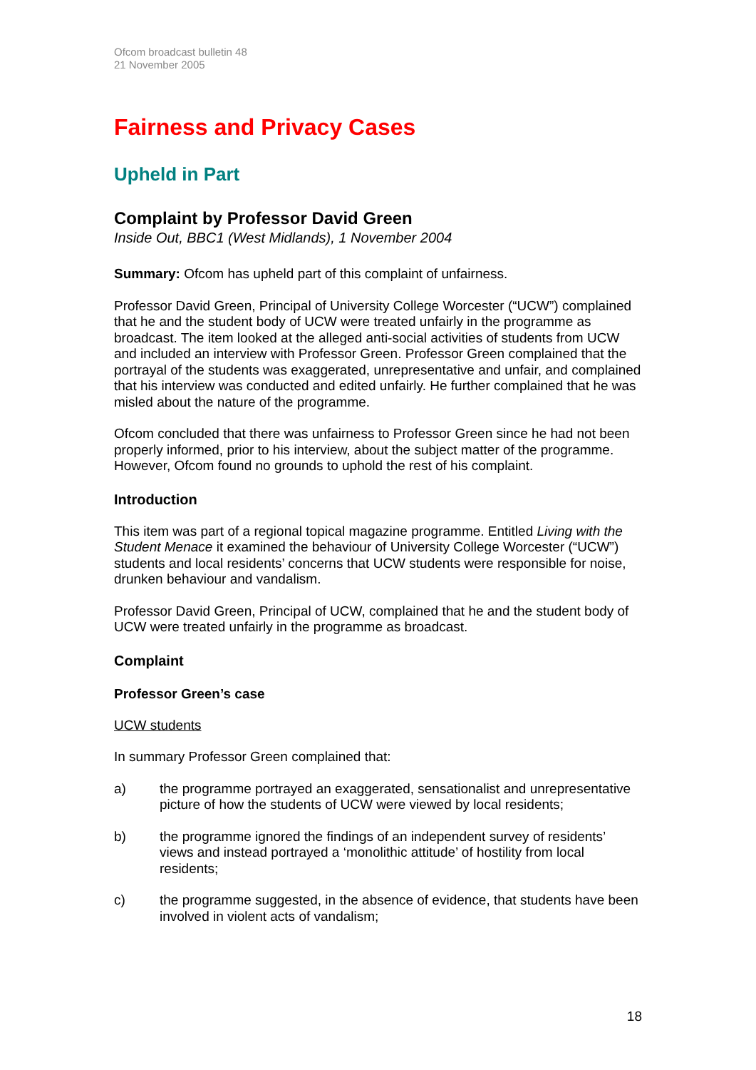Ofcom broadcast bulletin 48
21 November 2005
Fairness and Privacy Cases
Upheld in Part
Complaint by Professor David Green
Inside Out, BBC1 (West Midlands), 1 November 2004
Summary: Ofcom has upheld part of this complaint of unfairness.
Professor David Green, Principal of University College Worcester (“UCW”) complained that he and the student body of UCW were treated unfairly in the programme as broadcast. The item looked at the alleged anti-social activities of students from UCW and included an interview with Professor Green. Professor Green complained that the portrayal of the students was exaggerated, unrepresentative and unfair, and complained that his interview was conducted and edited unfairly. He further complained that he was misled about the nature of the programme.
Ofcom concluded that there was unfairness to Professor Green since he had not been properly informed, prior to his interview, about the subject matter of the programme. However, Ofcom found no grounds to uphold the rest of his complaint.
Introduction
This item was part of a regional topical magazine programme. Entitled Living with the Student Menace it examined the behaviour of University College Worcester (“UCW”) students and local residents’ concerns that UCW students were responsible for noise, drunken behaviour and vandalism.
Professor David Green, Principal of UCW, complained that he and the student body of UCW were treated unfairly in the programme as broadcast.
Complaint
Professor Green’s case
UCW students
In summary Professor Green complained that:
a) the programme portrayed an exaggerated, sensationalist and unrepresentative picture of how the students of UCW were viewed by local residents;
b) the programme ignored the findings of an independent survey of residents’ views and instead portrayed a ‘monolithic attitude’ of hostility from local residents;
c) the programme suggested, in the absence of evidence, that students have been involved in violent acts of vandalism;
18